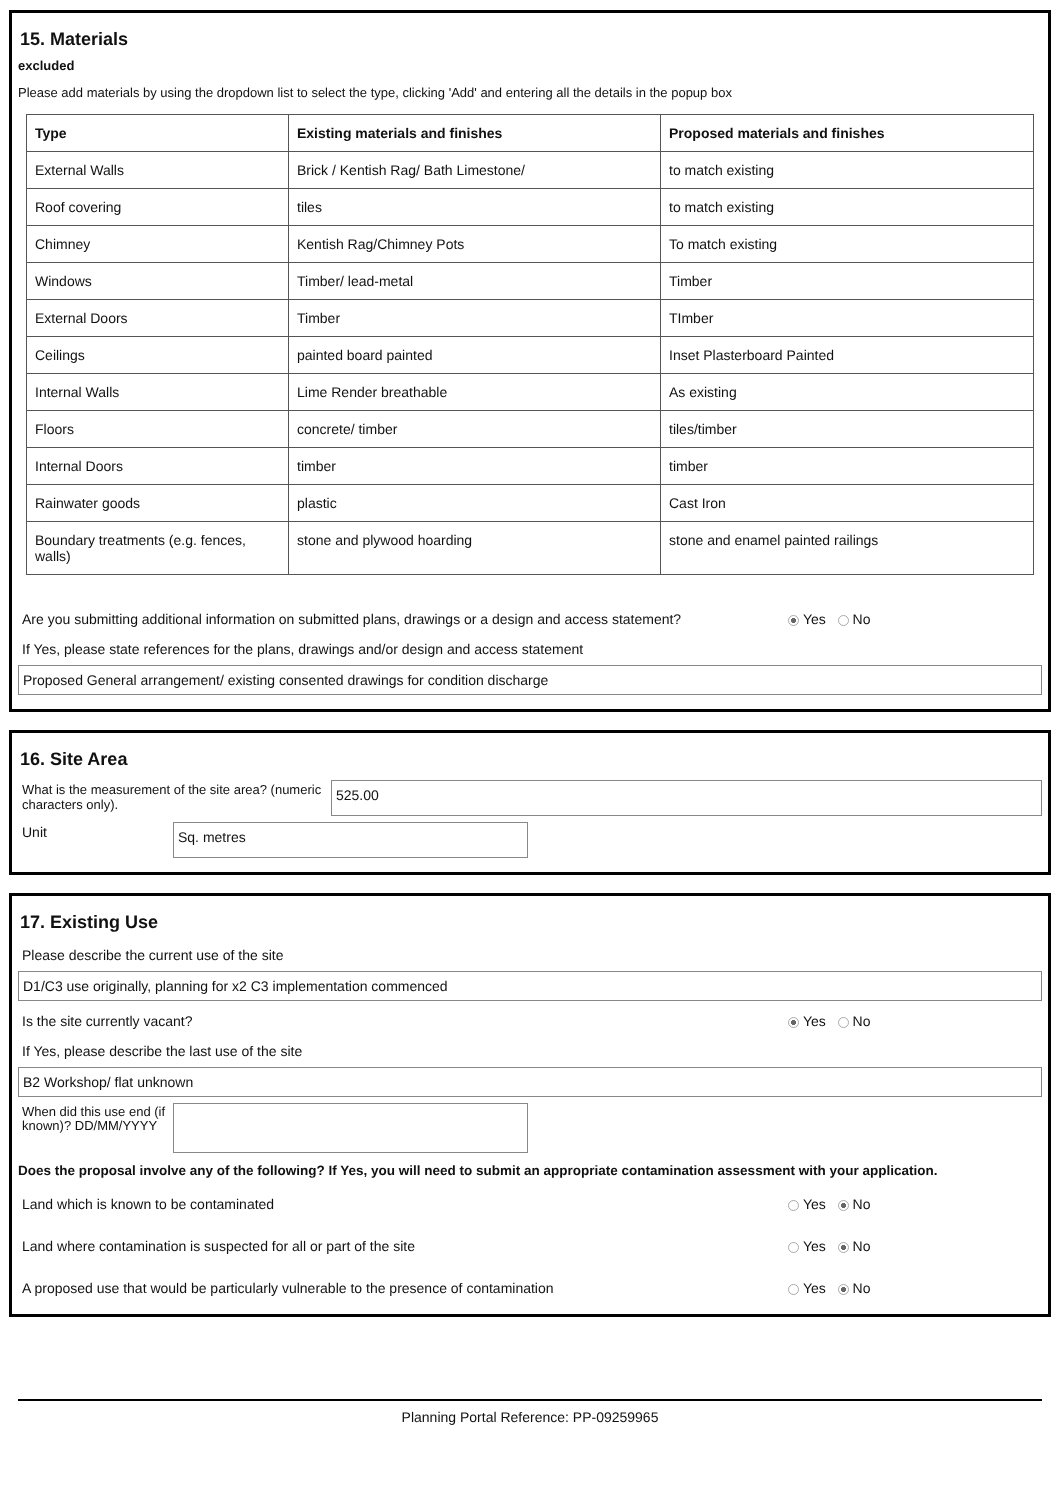15. Materials
excluded
Please add materials by using the dropdown list to select the type, clicking 'Add' and entering all the details in the popup box
| Type | Existing materials and finishes | Proposed materials and finishes |
| --- | --- | --- |
| External Walls | Brick / Kentish Rag/ Bath Limestone/ | to match existing |
| Roof covering | tiles | to match existing |
| Chimney | Kentish Rag/Chimney Pots | To match existing |
| Windows | Timber/ lead-metal | Timber |
| External Doors | Timber | TImber |
| Ceilings | painted board painted | Inset Plasterboard Painted |
| Internal Walls | Lime Render breathable | As existing |
| Floors | concrete/ timber | tiles/timber |
| Internal Doors | timber | timber |
| Rainwater goods | plastic | Cast Iron |
| Boundary treatments (e.g. fences, walls) | stone and plywood hoarding | stone and enamel painted railings |
Are you submitting additional information on submitted plans, drawings or a design and access statement? Yes No
If Yes, please state references for the plans, drawings and/or design and access statement
Proposed General arrangement/ existing consented drawings for condition discharge
16. Site Area
What is the measurement of the site area? (numeric characters only).
525.00
Unit
Sq. metres
17. Existing Use
Please describe the current use of the site
D1/C3 use originally, planning for x2 C3 implementation commenced
Is the site currently vacant? Yes No
If Yes, please describe the last use of the site
B2 Workshop/ flat unknown
When did this use end (if known)? DD/MM/YYYY
Does the proposal involve any of the following? If Yes, you will need to submit an appropriate contamination assessment with your application.
Land which is known to be contaminated Yes No
Land where contamination is suspected for all or part of the site Yes No
A proposed use that would be particularly vulnerable to the presence of contamination Yes No
Planning Portal Reference: PP-09259965